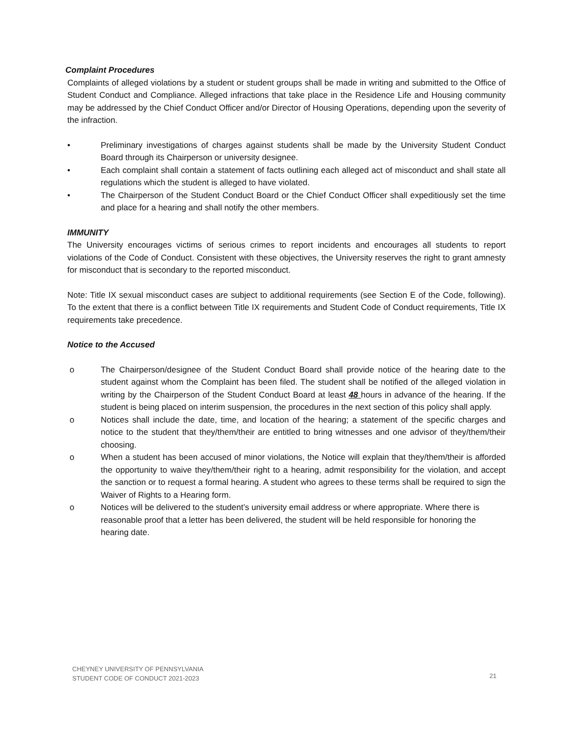Complaint Procedures
Complaints of alleged violations by a student or student groups shall be made in writing and submitted to the Office of Student Conduct and Compliance. Alleged infractions that take place in the Residence Life and Housing community may be addressed by the Chief Conduct Officer and/or Director of Housing Operations, depending upon the severity of the infraction.
• Preliminary investigations of charges against students shall be made by the University Student Conduct Board through its Chairperson or university designee.
• Each complaint shall contain a statement of facts outlining each alleged act of misconduct and shall state all regulations which the student is alleged to have violated.
• The Chairperson of the Student Conduct Board or the Chief Conduct Officer shall expeditiously set the time and place for a hearing and shall notify the other members.
IMMUNITY
The University encourages victims of serious crimes to report incidents and encourages all students to report violations of the Code of Conduct. Consistent with these objectives, the University reserves the right to grant amnesty for misconduct that is secondary to the reported misconduct.
Note: Title IX sexual misconduct cases are subject to additional requirements (see Section E of the Code, following). To the extent that there is a conflict between Title IX requirements and Student Code of Conduct requirements, Title IX requirements take precedence.
Notice to the Accused
o The Chairperson/designee of the Student Conduct Board shall provide notice of the hearing date to the student against whom the Complaint has been filed. The student shall be notified of the alleged violation in writing by the Chairperson of the Student Conduct Board at least 48 hours in advance of the hearing. If the student is being placed on interim suspension, the procedures in the next section of this policy shall apply.
o Notices shall include the date, time, and location of the hearing; a statement of the specific charges and notice to the student that they/them/their are entitled to bring witnesses and one advisor of they/them/their choosing.
o When a student has been accused of minor violations, the Notice will explain that they/them/their is afforded the opportunity to waive they/them/their right to a hearing, admit responsibility for the violation, and accept the sanction or to request a formal hearing. A student who agrees to these terms shall be required to sign the Waiver of Rights to a Hearing form.
o Notices will be delivered to the student’s university email address or where appropriate. Where there is reasonable proof that a letter has been delivered, the student will be held responsible for honoring the hearing date.
CHEYNEY UNIVERSITY OF PENNSYLVANIA
STUDENT CODE OF CONDUCT 2021-2023
21